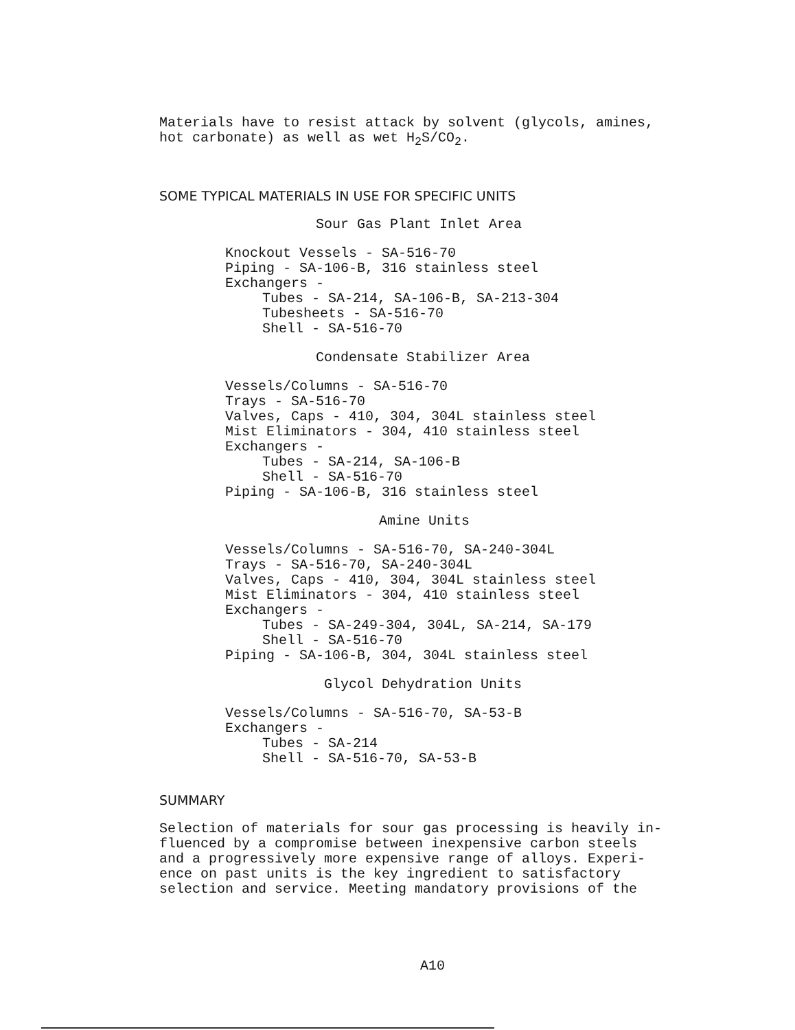Materials have to resist attack by solvent (glycols, amines,
hot carbonate) as well as wet H<sub>2</sub>S/CO<sub>2</sub>.
SOME TYPICAL MATERIALS IN USE FOR SPECIFIC UNITS
Sour Gas Plant Inlet Area
Knockout Vessels - SA-516-70
Piping - SA-106-B, 316 stainless steel
Exchangers -
Tubes - SA-214, SA-106-B, SA-213-304
Tubesheets - SA-516-70
Shell - SA-516-70
Condensate Stabilizer Area
Vessels/Columns - SA-516-70
Trays - SA-516-70
Valves, Caps - 410, 304, 304L stainless steel
Mist Eliminators - 304, 410 stainless steel
Exchangers -
Tubes - SA-214, SA-106-B
Shell - SA-516-70
Piping - SA-106-B, 316 stainless steel
Amine Units
Vessels/Columns - SA-516-70, SA-240-304L
Trays - SA-516-70, SA-240-304L
Valves, Caps - 410, 304, 304L stainless steel
Mist Eliminators - 304, 410 stainless steel
Exchangers -
Tubes - SA-249-304, 304L, SA-214, SA-179
Shell - SA-516-70
Piping - SA-106-B, 304, 304L stainless steel
Glycol Dehydration Units
Vessels/Columns - SA-516-70, SA-53-B
Exchangers -
Tubes - SA-214
Shell - SA-516-70, SA-53-B
SUMMARY
Selection of materials for sour gas processing is heavily in-
fluenced by a compromise between inexpensive carbon steels
and a progressively more expensive range of alloys. Experi-
ence on past units is the key ingredient to satisfactory
selection and service. Meeting mandatory provisions of the
A10